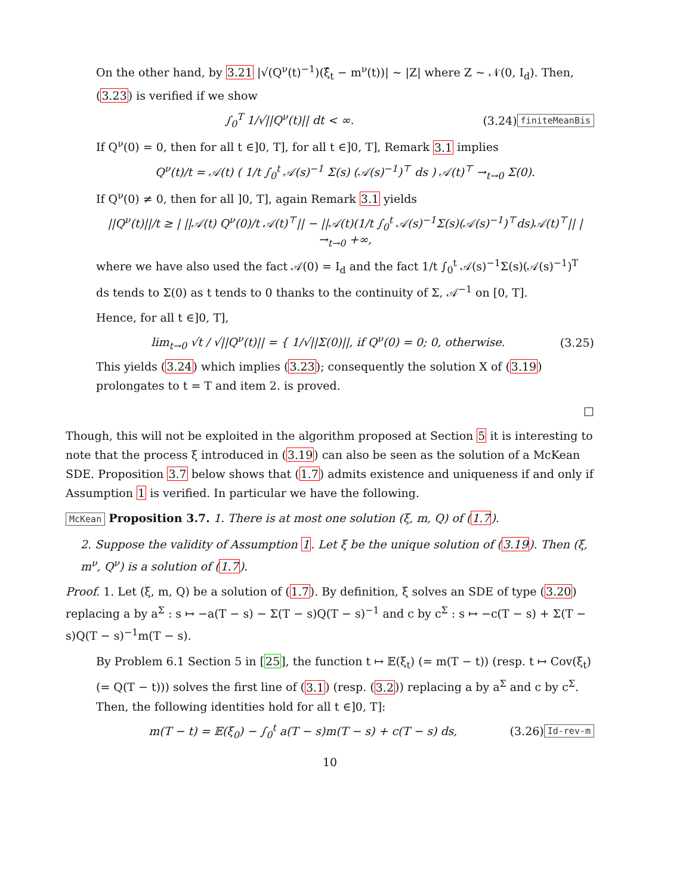On the other hand, by 3.21 |√(Q<sup>ν</sup>(t)<sup>−1</sup>)(ξ̂<sub>t</sub> − m<sup>ν</sup>(t))| ∼ |Z| where Z ∼ 𝒩(0, I<sub>d</sub>). Then, (3.23) is verified if we show
∫<sub>0</sub><sup>T</sup> 1/√||Q<sup>ν</sup>(t)|| dt < ∞. (3.24) finiteMeanBis
If Q<sup>ν</sup>(0) = 0, then for all t ∈]0, T], for all t ∈]0, T], Remark 3.1 implies
Q<sup>ν</sup>(t)/t = 𝒜(t) ( 1/t ∫<sub>0</sub><sup>t</sup> 𝒜(s)<sup>−1</sup> Σ(s) (𝒜(s)<sup>−1</sup>)<sup>⊤</sup> ds ) 𝒜(t)<sup>⊤</sup> →<sub>t→0</sub> Σ(0).
If Q<sup>ν</sup>(0) ≠ 0, then for all ]0, T], again Remark 3.1 yields
||Q<sup>ν</sup>(t)||/t ≥ | ||𝒜(t) Q<sup>ν</sup>(0)/t 𝒜(t)<sup>⊤</sup>|| − ||𝒜(t)(1/t ∫<sub>0</sub><sup>t</sup> 𝒜(s)<sup>−1</sup>Σ(s)(𝒜(s)<sup>−1</sup>)<sup>⊤</sup>ds)𝒜(t)<sup>⊤</sup>|| | →<sub>t→0</sub> +∞,
where we have also used the fact 𝒜(0) = I<sub>d</sub> and the fact 1/t ∫<sub>0</sub><sup>t</sup> 𝒜(s)<sup>−1</sup>Σ(s)(𝒜(s)<sup>−1</sup>)<sup>T</sup> ds tends to Σ(0) as t tends to 0 thanks to the continuity of Σ, 𝒜<sup>−1</sup> on [0, T].
Hence, for all t ∈]0, T],
lim<sub>t→0</sub> √t / √||Q<sup>ν</sup>(t)|| = { 1/√||Σ(0)||, if Q<sup>ν</sup>(0) = 0; 0, otherwise. (3.25)
This yields (3.24) which implies (3.23); consequently the solution X of (3.19) prolongates to t = T and item 2. is proved.
□
Though, this will not be exploited in the algorithm proposed at Section 5 it is interesting to note that the process ξ introduced in (3.19) can also be seen as the solution of a McKean SDE. Proposition 3.7 below shows that (1.7) admits existence and uniqueness if and only if Assumption 1 is verified. In particular we have the following.
McKean Proposition 3.7. 1. There is at most one solution (ξ, m, Q) of (1.7).
2. Suppose the validity of Assumption 1. Let ξ be the unique solution of (3.19). Then (ξ, m<sup>ν</sup>, Q<sup>ν</sup>) is a solution of (1.7).
Proof. 1. Let (ξ, m, Q) be a solution of (1.7). By definition, ξ solves an SDE of type (3.20) replacing a by a<sup>Σ</sup> : s ↦ −a(T − s) − Σ(T − s)Q(T − s)<sup>−1</sup> and c by c<sup>Σ</sup> : s ↦ −c(T − s) + Σ(T − s)Q(T − s)<sup>−1</sup>m(T − s).
By Problem 6.1 Section 5 in [25], the function t ↦ 𝔼(ξ<sub>t</sub>) (= m(T − t)) (resp. t ↦ Cov(ξ<sub>t</sub>) (= Q(T − t))) solves the first line of (3.1) (resp. (3.2)) replacing a by a<sup>Σ</sup> and c by c<sup>Σ</sup>. Then, the following identities hold for all t ∈]0, T]:
m(T − t) = 𝔼(ξ<sub>0</sub>) − ∫<sub>0</sub><sup>t</sup> a(T − s)m(T − s) + c(T − s) ds, (3.26) Id-rev-m
10